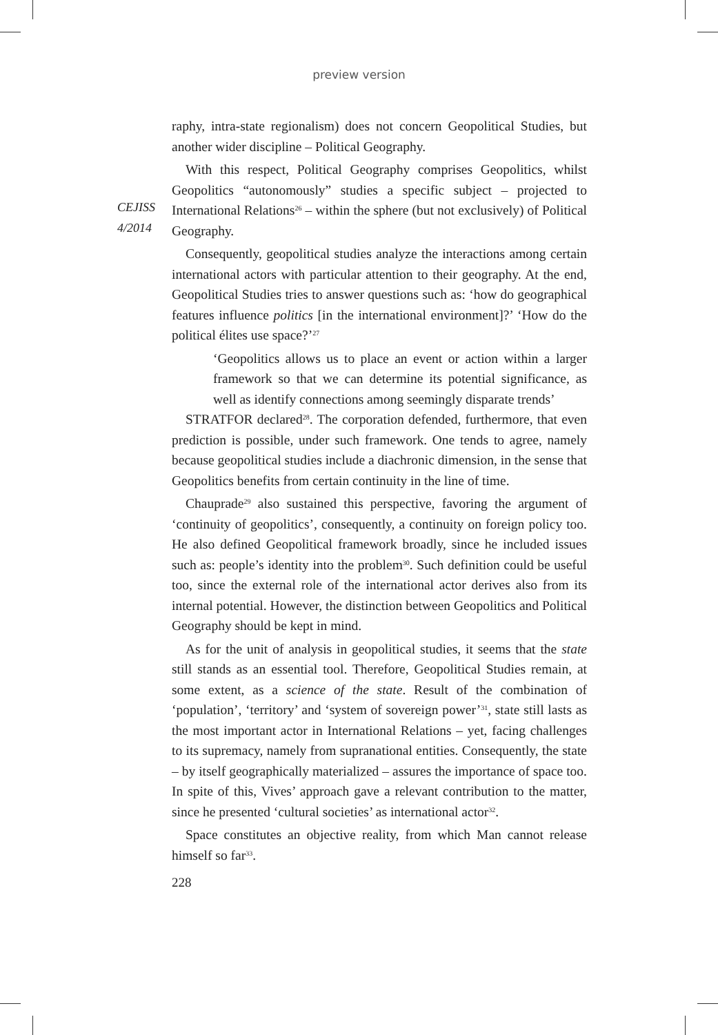preview version
CEJISS
4/2014
raphy, intra-state regionalism) does not concern Geopolitical Studies, but another wider discipline – Political Geography.
With this respect, Political Geography comprises Geopolitics, whilst Geopolitics “autonomously” studies a specific subject – projected to International Relations<sup>26</sup> – within the sphere (but not exclusively) of Political Geography.
Consequently, geopolitical studies analyze the interactions among certain international actors with particular attention to their geography. At the end, Geopolitical Studies tries to answer questions such as: ‘how do geographical features influence politics [in the international environment]?’ ‘How do the political élites use space?’<sup>27</sup>
‘Geopolitics allows us to place an event or action within a larger framework so that we can determine its potential significance, as well as identify connections among seemingly disparate trends’
STRATFOR declared<sup>28</sup>. The corporation defended, furthermore, that even prediction is possible, under such framework. One tends to agree, namely because geopolitical studies include a diachronic dimension, in the sense that Geopolitics benefits from certain continuity in the line of time.
Chauprade<sup>29</sup> also sustained this perspective, favoring the argument of ‘continuity of geopolitics’, consequently, a continuity on foreign policy too. He also defined Geopolitical framework broadly, since he included issues such as: people’s identity into the problem<sup>30</sup>. Such definition could be useful too, since the external role of the international actor derives also from its internal potential. However, the distinction between Geopolitics and Political Geography should be kept in mind.
As for the unit of analysis in geopolitical studies, it seems that the state still stands as an essential tool. Therefore, Geopolitical Studies remain, at some extent, as a science of the state. Result of the combination of ‘population’, ‘territory’ and ‘system of sovereign power’<sup>31</sup>, state still lasts as the most important actor in International Relations – yet, facing challenges to its supremacy, namely from supranational entities. Consequently, the state – by itself geographically materialized – assures the importance of space too. In spite of this, Vives’ approach gave a relevant contribution to the matter, since he presented ‘cultural societies’ as international actor<sup>32</sup>.
Space constitutes an objective reality, from which Man cannot release himself so far<sup>33</sup>.
228